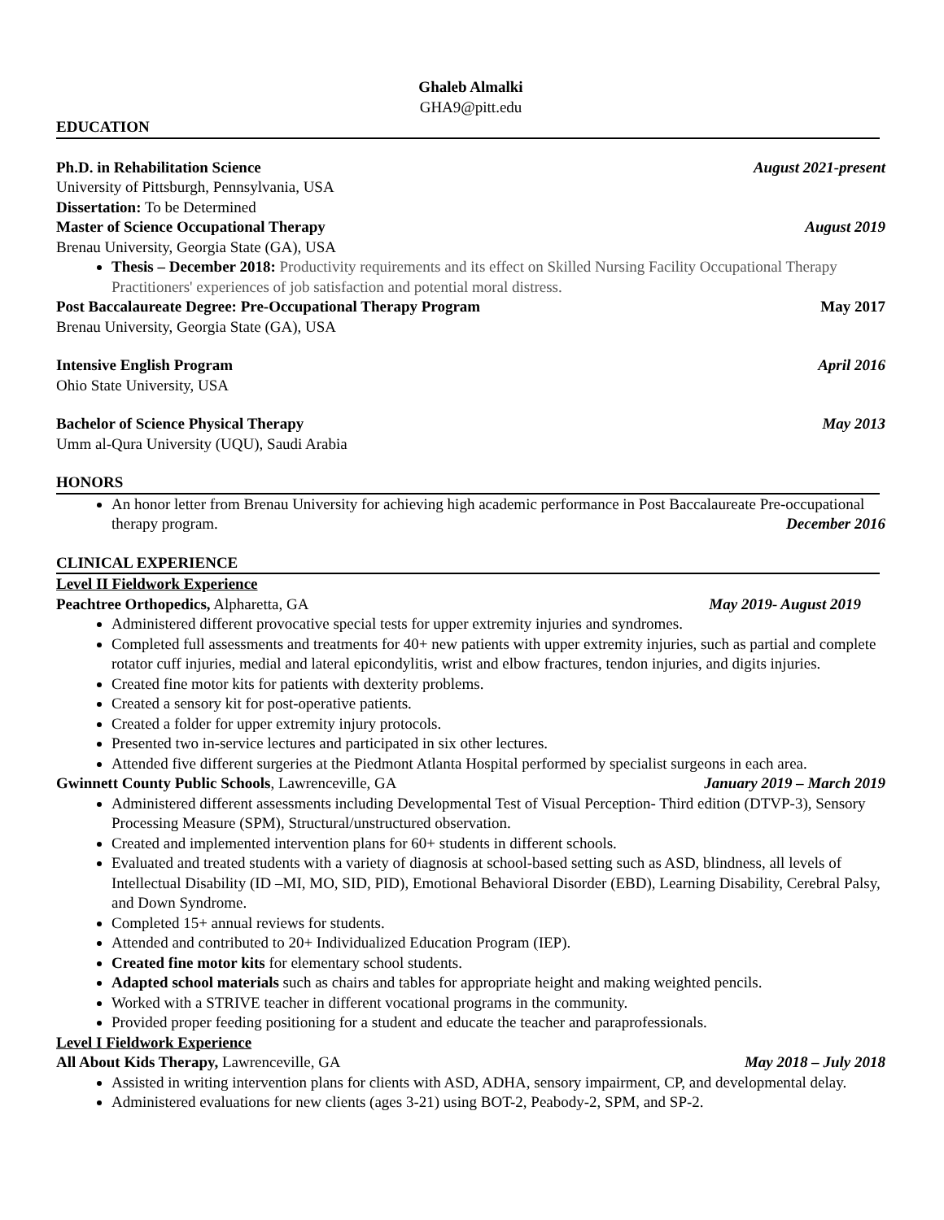Ghaleb Almalki
GHA9@pitt.edu
EDUCATION
Ph.D. in Rehabilitation Science August 2021-present
University of Pittsburgh, Pennsylvania, USA
Dissertation: To be Determined
Master of Science Occupational Therapy August 2019
Brenau University, Georgia State (GA), USA
Thesis – December 2018: Productivity requirements and its effect on Skilled Nursing Facility Occupational Therapy Practitioners' experiences of job satisfaction and potential moral distress.
Post Baccalaureate Degree: Pre-Occupational Therapy Program May 2017
Brenau University, Georgia State (GA), USA
Intensive English Program April 2016
Ohio State University, USA
Bachelor of Science Physical Therapy May 2013
Umm al-Qura University (UQU), Saudi Arabia
HONORS
An honor letter from Brenau University for achieving high academic performance in Post Baccalaureate Pre-occupational therapy program. December 2016
CLINICAL EXPERIENCE
Level II Fieldwork Experience
Peachtree Orthopedics, Alpharetta, GA May 2019- August 2019
Administered different provocative special tests for upper extremity injuries and syndromes.
Completed full assessments and treatments for 40+ new patients with upper extremity injuries, such as partial and complete rotator cuff injuries, medial and lateral epicondylitis, wrist and elbow fractures, tendon injuries, and digits injuries.
Created fine motor kits for patients with dexterity problems.
Created a sensory kit for post-operative patients.
Created a folder for upper extremity injury protocols.
Presented two in-service lectures and participated in six other lectures.
Attended five different surgeries at the Piedmont Atlanta Hospital performed by specialist surgeons in each area.
Gwinnett County Public Schools, Lawrenceville, GA January 2019 – March 2019
Administered different assessments including Developmental Test of Visual Perception- Third edition (DTVP-3), Sensory Processing Measure (SPM), Structural/unstructured observation.
Created and implemented intervention plans for 60+ students in different schools.
Evaluated and treated students with a variety of diagnosis at school-based setting such as ASD, blindness, all levels of Intellectual Disability (ID –MI, MO, SID, PID), Emotional Behavioral Disorder (EBD), Learning Disability, Cerebral Palsy, and Down Syndrome.
Completed 15+ annual reviews for students.
Attended and contributed to 20+ Individualized Education Program (IEP).
Created fine motor kits for elementary school students.
Adapted school materials such as chairs and tables for appropriate height and making weighted pencils.
Worked with a STRIVE teacher in different vocational programs in the community.
Provided proper feeding positioning for a student and educate the teacher and paraprofessionals.
Level I Fieldwork Experience
All About Kids Therapy, Lawrenceville, GA May 2018 – July 2018
Assisted in writing intervention plans for clients with ASD, ADHA, sensory impairment, CP, and developmental delay.
Administered evaluations for new clients (ages 3-21) using BOT-2, Peabody-2, SPM, and SP-2.